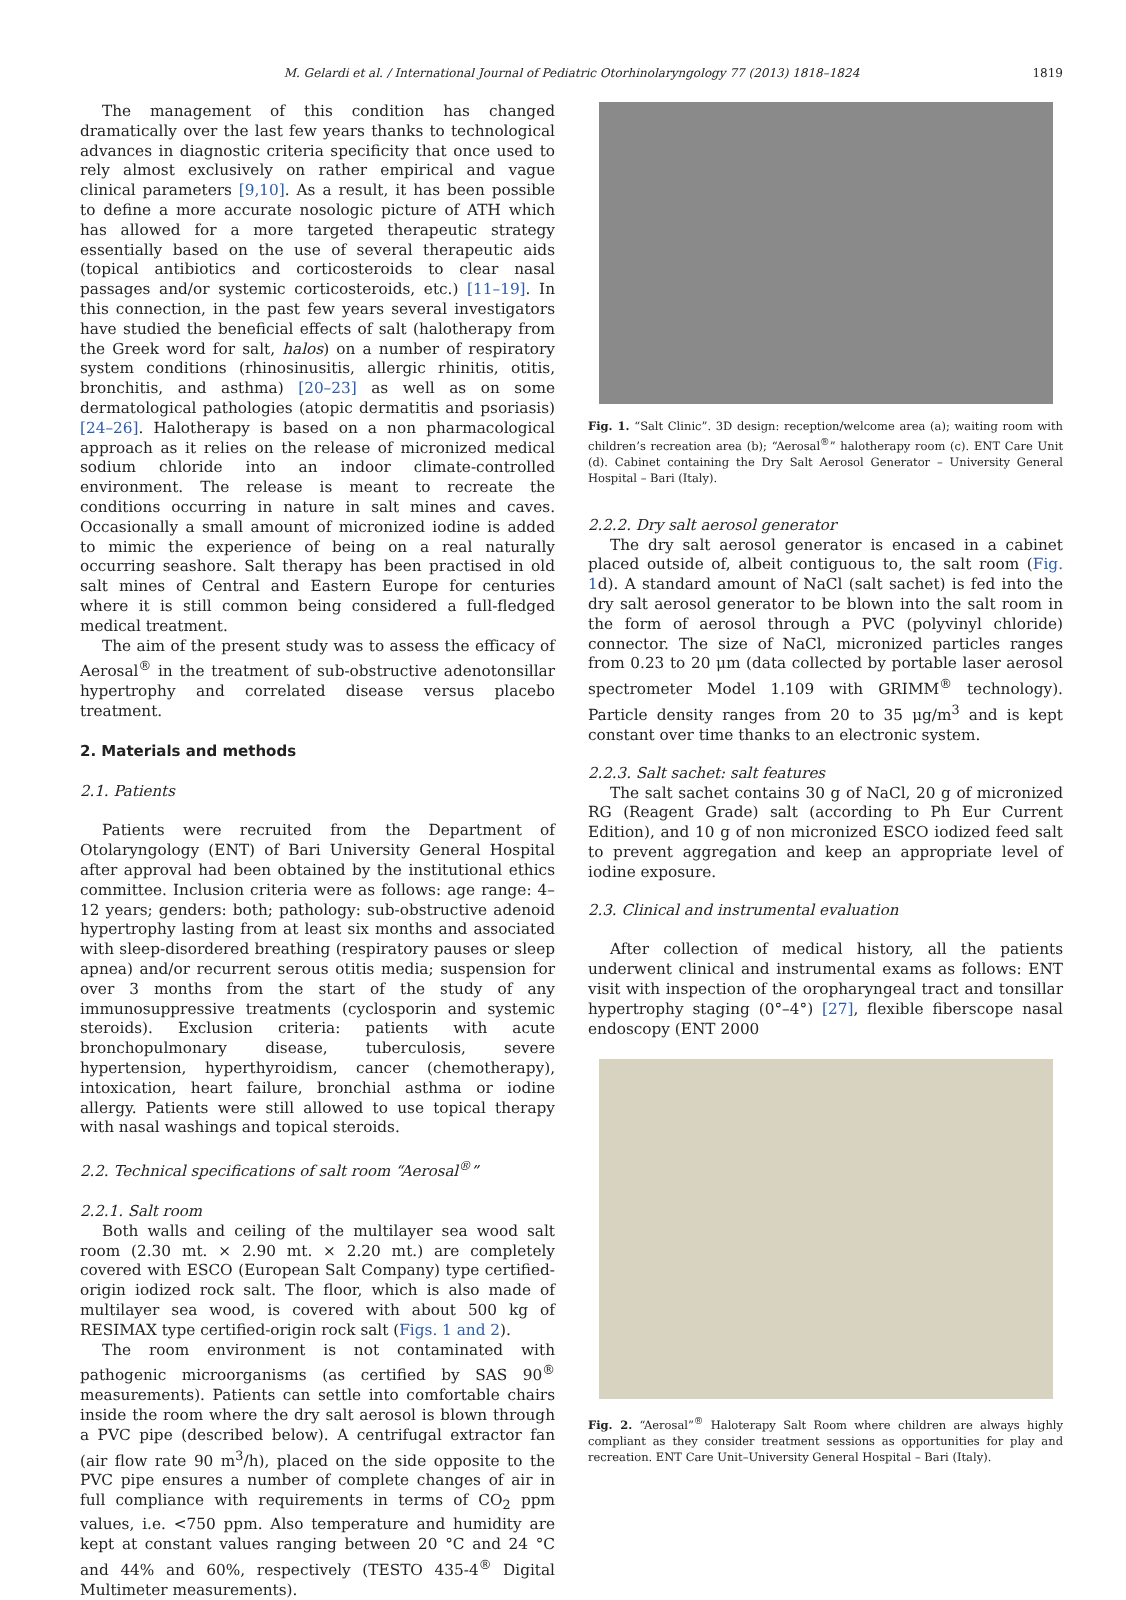M. Gelardi et al. / International Journal of Pediatric Otorhinolaryngology 77 (2013) 1818–1824 1819
The management of this condition has changed dramatically over the last few years thanks to technological advances in diagnostic criteria specificity that once used to rely almost exclusively on rather empirical and vague clinical parameters [9,10]. As a result, it has been possible to define a more accurate nosologic picture of ATH which has allowed for a more targeted therapeutic strategy essentially based on the use of several therapeutic aids (topical antibiotics and corticosteroids to clear nasal passages and/or systemic corticosteroids, etc.) [11–19]. In this connection, in the past few years several investigators have studied the beneficial effects of salt (halotherapy from the Greek word for salt, halos) on a number of respiratory system conditions (rhinosinusitis, allergic rhinitis, otitis, bronchitis, and asthma) [20–23] as well as on some dermatological pathologies (atopic dermatitis and psoriasis) [24–26]. Halotherapy is based on a non pharmacological approach as it relies on the release of micronized medical sodium chloride into an indoor climate-controlled environment. The release is meant to recreate the conditions occurring in nature in salt mines and caves. Occasionally a small amount of micronized iodine is added to mimic the experience of being on a real naturally occurring seashore. Salt therapy has been practised in old salt mines of Central and Eastern Europe for centuries where it is still common being considered a full-fledged medical treatment.
The aim of the present study was to assess the efficacy of Aerosal<sup>®</sup> in the treatment of sub-obstructive adenotonsillar hypertrophy and correlated disease versus placebo treatment.
2. Materials and methods
2.1. Patients
Patients were recruited from the Department of Otolaryngology (ENT) of Bari University General Hospital after approval had been obtained by the institutional ethics committee. Inclusion criteria were as follows: age range: 4–12 years; genders: both; pathology: sub-obstructive adenoid hypertrophy lasting from at least six months and associated with sleep-disordered breathing (respiratory pauses or sleep apnea) and/or recurrent serous otitis media; suspension for over 3 months from the start of the study of any immunosuppressive treatments (cyclosporin and systemic steroids). Exclusion criteria: patients with acute bronchopulmonary disease, tuberculosis, severe hypertension, hyperthyroidism, cancer (chemotherapy), intoxication, heart failure, bronchial asthma or iodine allergy. Patients were still allowed to use topical therapy with nasal washings and topical steroids.
2.2. Technical specifications of salt room “Aerosal<sup>®</sup>”
2.2.1. Salt room
Both walls and ceiling of the multilayer sea wood salt room (2.30 mt. × 2.90 mt. × 2.20 mt.) are completely covered with ESCO (European Salt Company) type certified-origin iodized rock salt. The floor, which is also made of multilayer sea wood, is covered with about 500 kg of RESIMAX type certified-origin rock salt (Figs. 1 and 2).
The room environment is not contaminated with pathogenic microorganisms (as certified by SAS 90<sup>®</sup> measurements). Patients can settle into comfortable chairs inside the room where the dry salt aerosol is blown through a PVC pipe (described below). A centrifugal extractor fan (air flow rate 90 m<sup>3</sup>/h), placed on the side opposite to the PVC pipe ensures a number of complete changes of air in full compliance with requirements in terms of CO<sub>2</sub> ppm values, i.e. <750 ppm. Also temperature and humidity are kept at constant values ranging between 20 °C and 24 °C and 44% and 60%, respectively (TESTO 435-4<sup>®</sup> Digital Multimeter measurements).
Fig. 1. “Salt Clinic”. 3D design: reception/welcome area (a); waiting room with children’s recreation area (b); “Aerosal<sup>®</sup>” halotherapy room (c). ENT Care Unit (d). Cabinet containing the Dry Salt Aerosol Generator – University General Hospital – Bari (Italy).
2.2.2. Dry salt aerosol generator
The dry salt aerosol generator is encased in a cabinet placed outside of, albeit contiguous to, the salt room (Fig. 1d). A standard amount of NaCl (salt sachet) is fed into the dry salt aerosol generator to be blown into the salt room in the form of aerosol through a PVC (polyvinyl chloride) connector. The size of NaCl, micronized particles ranges from 0.23 to 20 μm (data collected by portable laser aerosol spectrometer Model 1.109 with GRIMM<sup>®</sup> technology). Particle density ranges from 20 to 35 μg/m<sup>3</sup> and is kept constant over time thanks to an electronic system.
2.2.3. Salt sachet: salt features
The salt sachet contains 30 g of NaCl, 20 g of micronized RG (Reagent Grade) salt (according to Ph Eur Current Edition), and 10 g of non micronized ESCO iodized feed salt to prevent aggregation and keep an appropriate level of iodine exposure.
2.3. Clinical and instrumental evaluation
After collection of medical history, all the patients underwent clinical and instrumental exams as follows: ENT visit with inspection of the oropharyngeal tract and tonsillar hypertrophy staging (0°–4°) [27], flexible fiberscope nasal endoscopy (ENT 2000
Fig. 2. “Aerosal”<sup>®</sup> Haloterapy Salt Room where children are always highly compliant as they consider treatment sessions as opportunities for play and recreation. ENT Care Unit–University General Hospital – Bari (Italy).